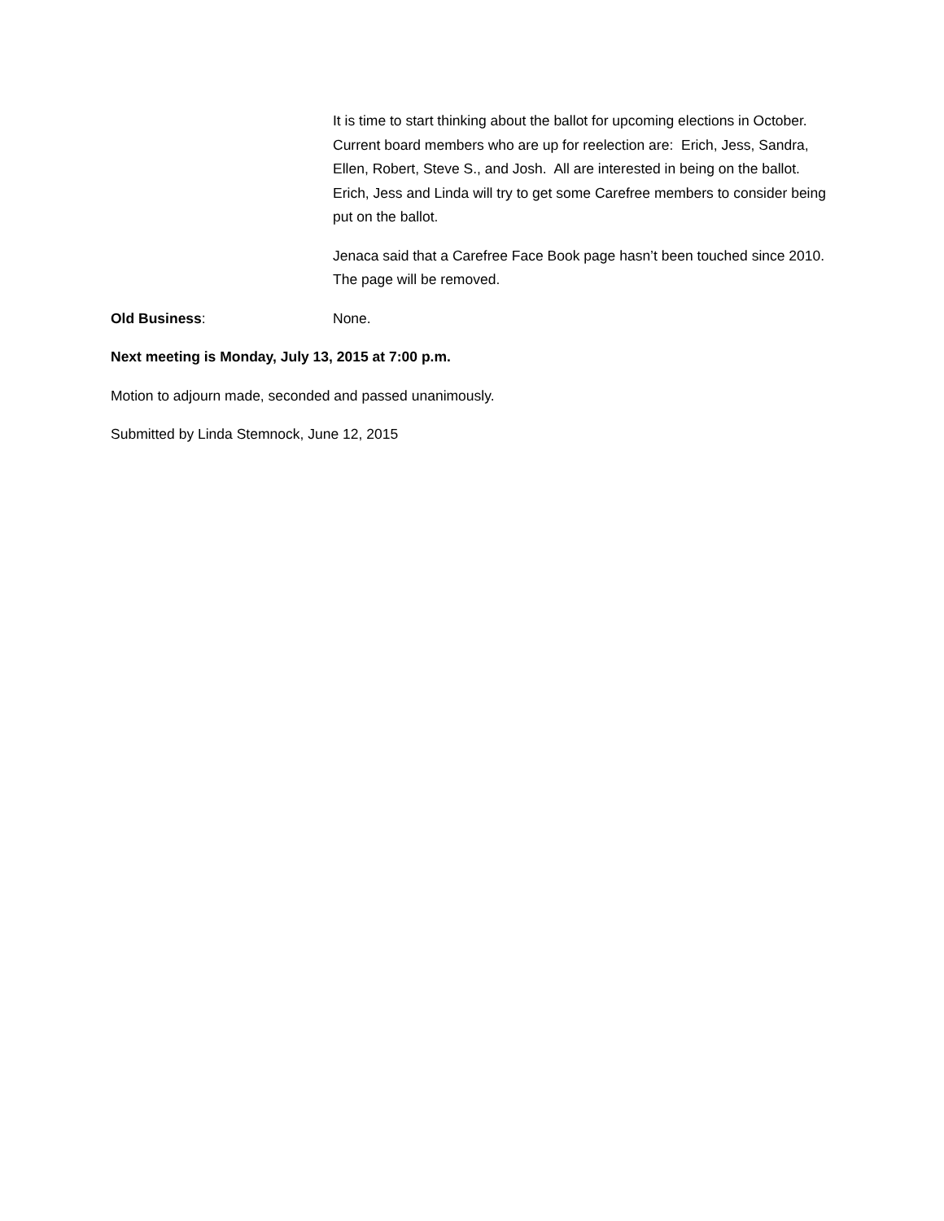It is time to start thinking about the ballot for upcoming elections in October. Current board members who are up for reelection are: Erich, Jess, Sandra, Ellen, Robert, Steve S., and Josh. All are interested in being on the ballot. Erich, Jess and Linda will try to get some Carefree members to consider being put on the ballot.
Jenaca said that a Carefree Face Book page hasn’t been touched since 2010. The page will be removed.
Old Business: None.
Next meeting is Monday, July 13, 2015 at 7:00 p.m.
Motion to adjourn made, seconded and passed unanimously.
Submitted by Linda Stemnock, June 12, 2015